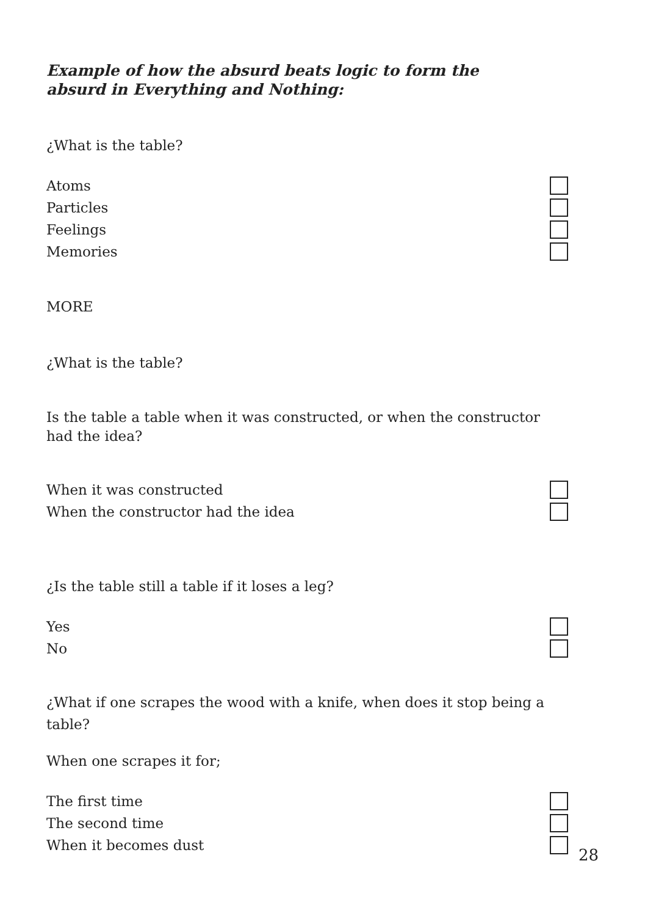Example of how the absurd beats logic to form the
absurd in Everything and Nothing:
¿What is the table?
Atoms
Particles
Feelings
Memories
MORE
¿What is the table?
Is the table a table when it was constructed, or when the constructor had the idea?
When it was constructed
When the constructor had the idea
¿Is the table still a table if it loses a leg?
Yes
No
¿What if one scrapes the wood with a knife, when does it stop being a table?
When one scrapes it for;
The first time
The second time
When it becomes dust
28